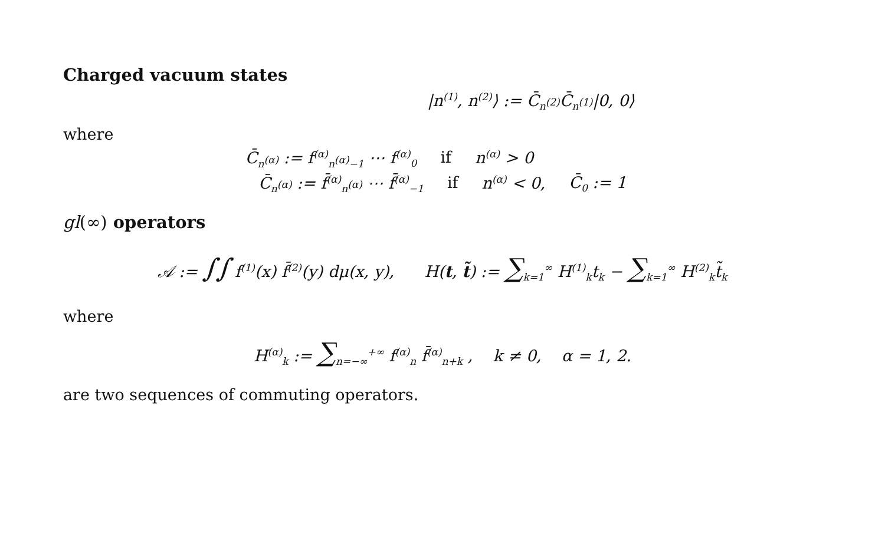Charged vacuum states
|n<sup>(1)</sup>, n<sup>(2)</sup>⟩ := C̄<sub>n<sup>(2)</sup></sub>C̄<sub>n<sup>(1)</sup></sub>|0, 0⟩
where
C̄<sub>n<sup>(α)</sup></sub> := f<sup>(α)</sup><sub>n<sup>(α)</sup>−1</sub> ⋯ f<sup>(α)</sup><sub>0</sub> if n<sup>(α)</sup> > 0
C̄<sub>n<sup>(α)</sup></sub> := f̄<sup>(α)</sup><sub>n<sup>(α)</sup></sub> ⋯ f̄<sup>(α)</sup><sub>−1</sub> if n<sup>(α)</sup> < 0, C̄<sub>0</sub> := 1
gl(∞) operators
𝒜 := ∫∫ f<sup>(1)</sup>(x) f̄<sup>(2)</sup>(y) dμ(x, y), H(t, t̃) := ∑<sub>k=1</sub><sup>∞</sup> H<sup>(1)</sup><sub>k</sub>t<sub>k</sub> − ∑<sub>k=1</sub><sup>∞</sup> H<sup>(2)</sup><sub>k</sub>t̃<sub>k</sub>
where
H<sup>(α)</sup><sub>k</sub> := ∑<sub>n=−∞</sub><sup>+∞</sup> f<sup>(α)</sup><sub>n</sub> f̄<sup>(α)</sup><sub>n+k</sub> , k ≠ 0, α = 1, 2.
are two sequences of commuting operators.